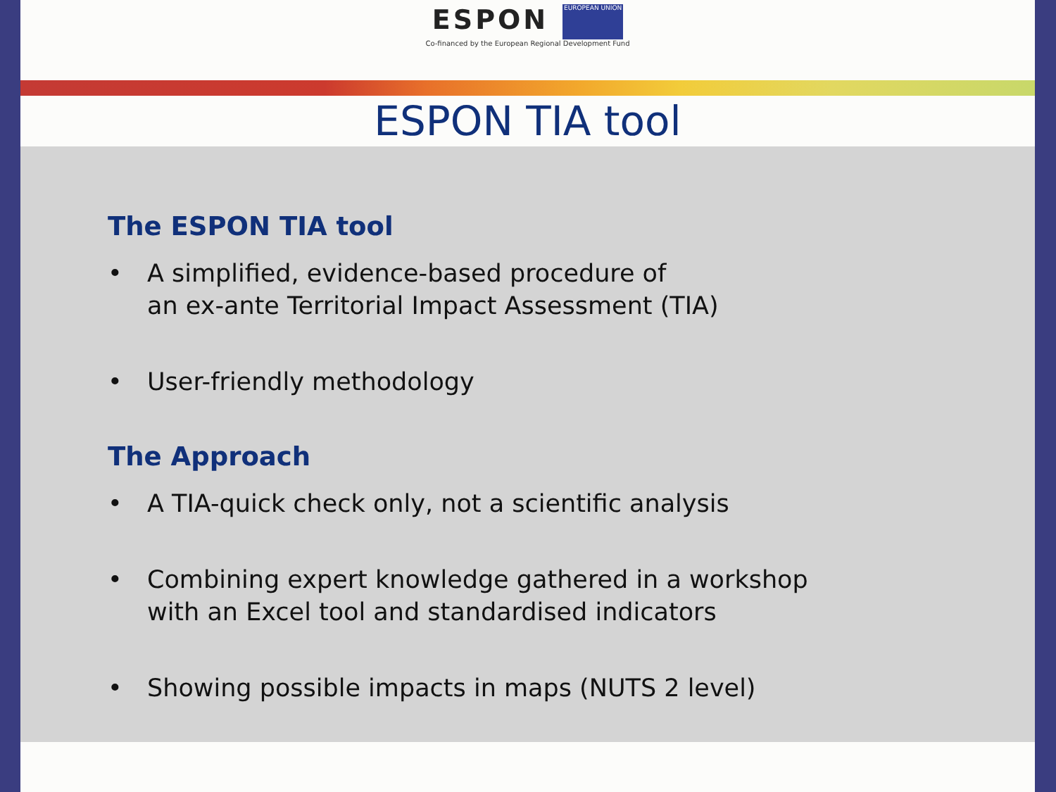ESPON EUROPEAN UNION
Co-financed by the European Regional Development Fund
ESPON TIA tool
The ESPON TIA tool
• A simplified, evidence-based procedure of
an ex-ante Territorial Impact Assessment (TIA)
• User-friendly methodology
The Approach
• A TIA-quick check only, not a scientific analysis
• Combining expert knowledge gathered in a workshop
with an Excel tool and standardised indicators
• Showing possible impacts in maps (NUTS 2 level)